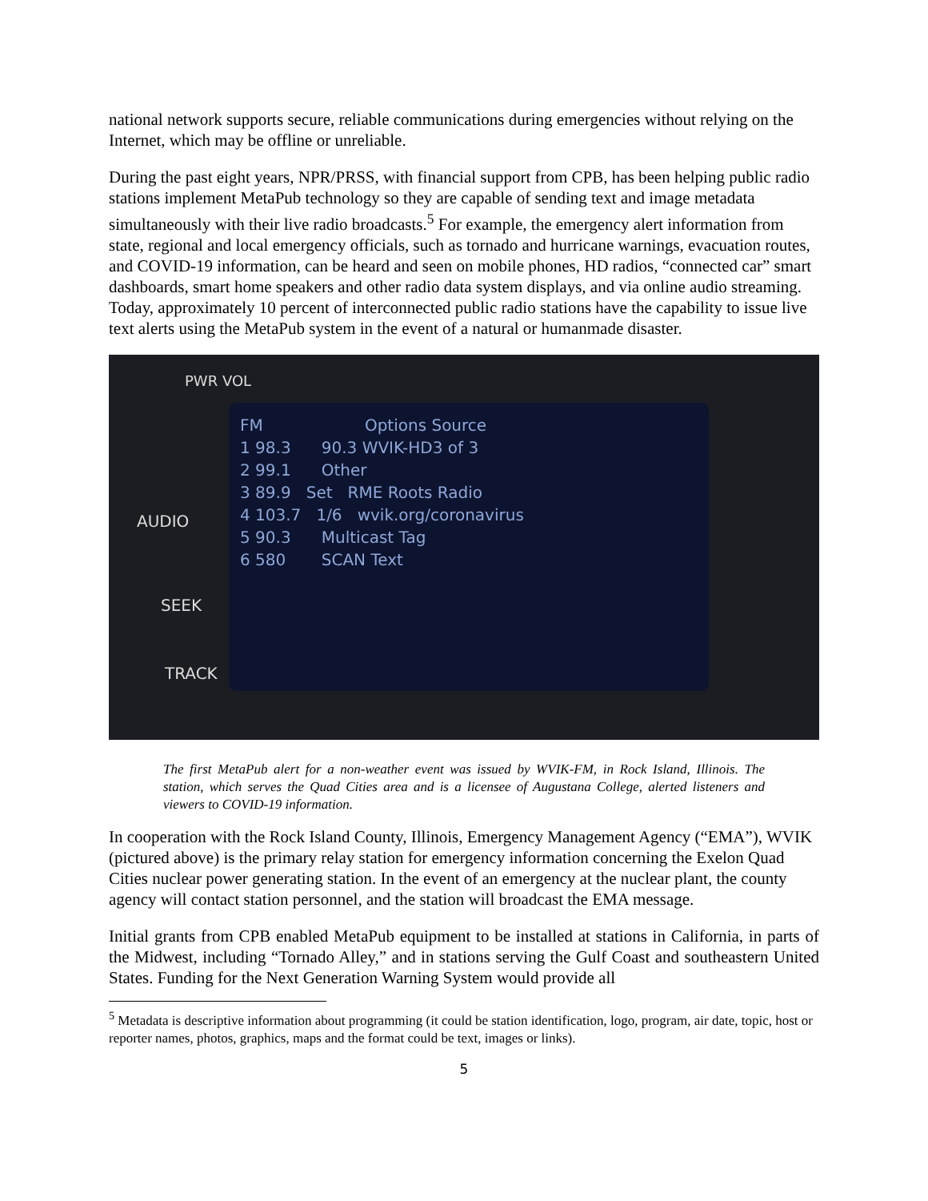national network supports secure, reliable communications during emergencies without relying on the Internet, which may be offline or unreliable.
During the past eight years, NPR/PRSS, with financial support from CPB, has been helping public radio stations implement MetaPub technology so they are capable of sending text and image metadata simultaneously with their live radio broadcasts.<sup>5</sup> For example, the emergency alert information from state, regional and local emergency officials, such as tornado and hurricane warnings, evacuation routes, and COVID-19 information, can be heard and seen on mobile phones, HD radios, “connected car” smart dashboards, smart home speakers and other radio data system displays, and via online audio streaming. Today, approximately 10 percent of interconnected public radio stations have the capability to issue live text alerts using the MetaPub system in the event of a natural or humanmade disaster.
PWR VOL
AUDIO
SEEK
TRACK
FM Options Source
1 98.3 90.3 WVIK-HD3 of 3
2 99.1 Other
3 89.9 Set RME Roots Radio
4 103.7 1/6 wvik.org/coronavirus
5 90.3 Multicast Tag
6 580 SCAN Text
The first MetaPub alert for a non-weather event was issued by WVIK-FM, in Rock Island, Illinois. The station, which serves the Quad Cities area and is a licensee of Augustana College, alerted listeners and viewers to COVID-19 information.
In cooperation with the Rock Island County, Illinois, Emergency Management Agency (“EMA”), WVIK (pictured above) is the primary relay station for emergency information concerning the Exelon Quad Cities nuclear power generating station. In the event of an emergency at the nuclear plant, the county agency will contact station personnel, and the station will broadcast the EMA message.
Initial grants from CPB enabled MetaPub equipment to be installed at stations in California, in parts of the Midwest, including “Tornado Alley,” and in stations serving the Gulf Coast and southeastern United States. Funding for the Next Generation Warning System would provide all
<sup>5</sup> Metadata is descriptive information about programming (it could be station identification, logo, program, air date, topic, host or reporter names, photos, graphics, maps and the format could be text, images or links).
5